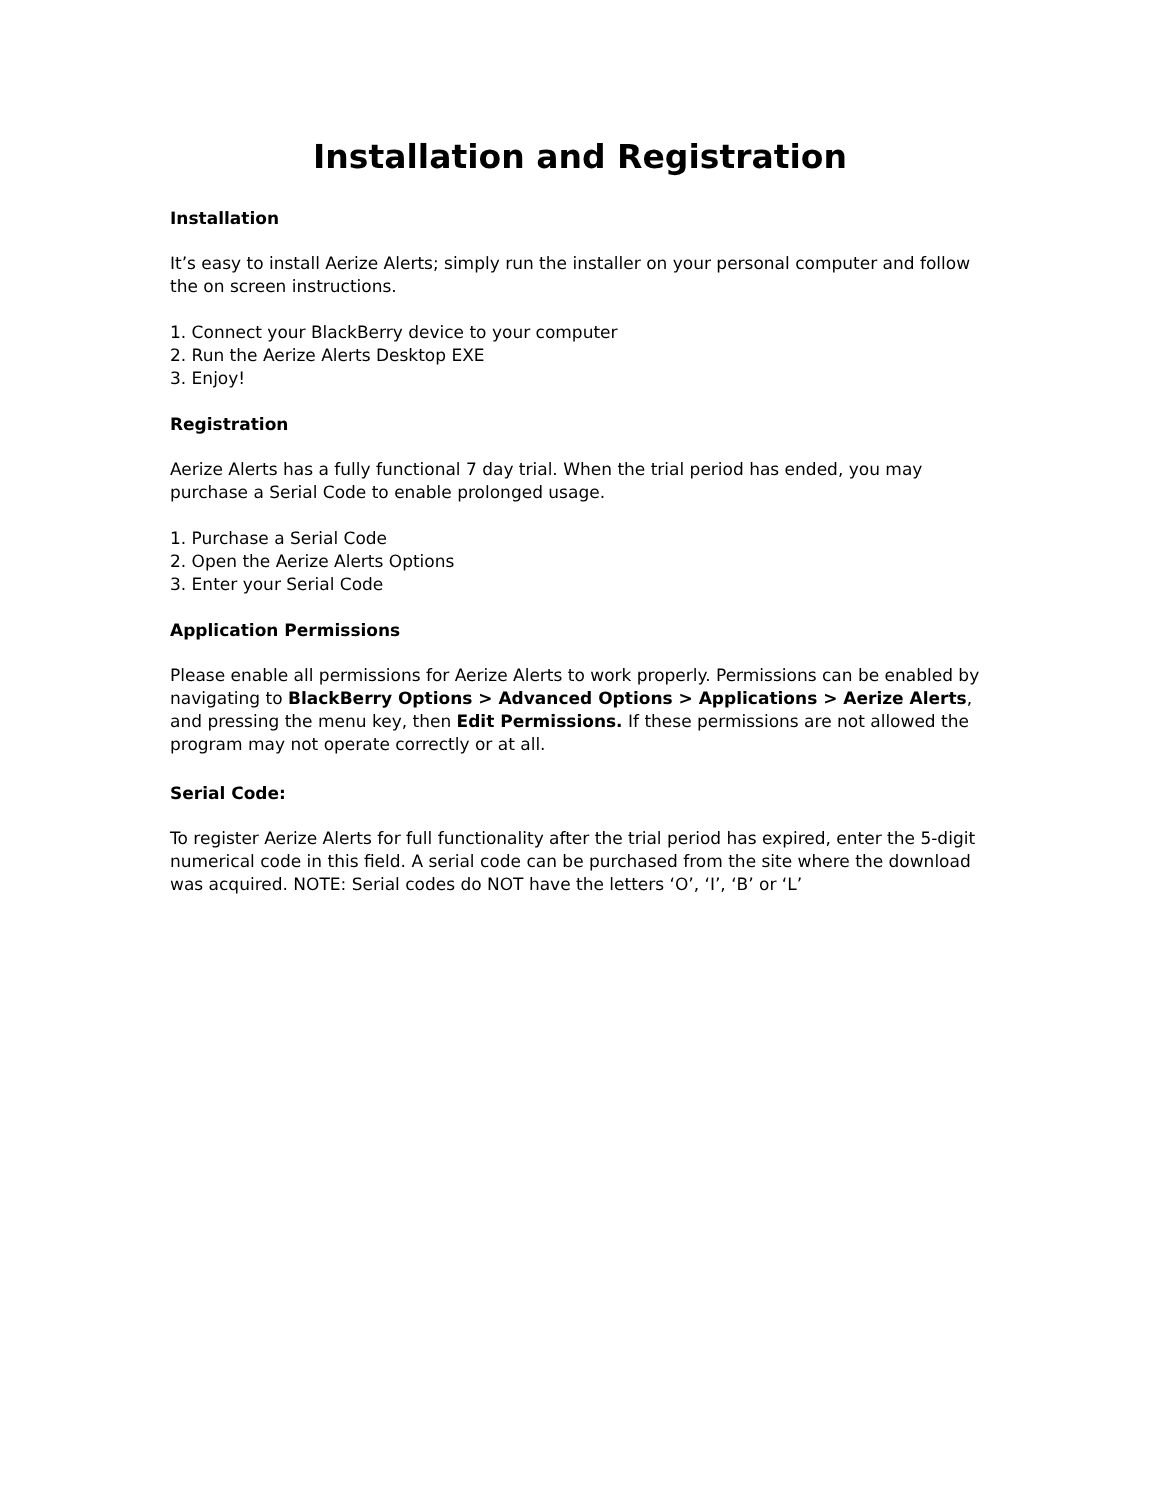Installation and Registration
Installation
It’s easy to install Aerize Alerts; simply run the installer on your personal computer and follow the on screen instructions.
1. Connect your BlackBerry device to your computer
2. Run the Aerize Alerts Desktop EXE
3. Enjoy!
Registration
Aerize Alerts has a fully functional 7 day trial. When the trial period has ended, you may purchase a Serial Code to enable prolonged usage.
1. Purchase a Serial Code
2. Open the Aerize Alerts Options
3. Enter your Serial Code
Application Permissions
Please enable all permissions for Aerize Alerts to work properly. Permissions can be enabled by navigating to BlackBerry Options > Advanced Options > Applications > Aerize Alerts, and pressing the menu key, then Edit Permissions. If these permissions are not allowed the program may not operate correctly or at all.
Serial Code:
To register Aerize Alerts for full functionality after the trial period has expired, enter the 5-digit numerical code in this field. A serial code can be purchased from the site where the download was acquired. NOTE: Serial codes do NOT have the letters ‘O’, ‘I’, ‘B’ or ‘L’